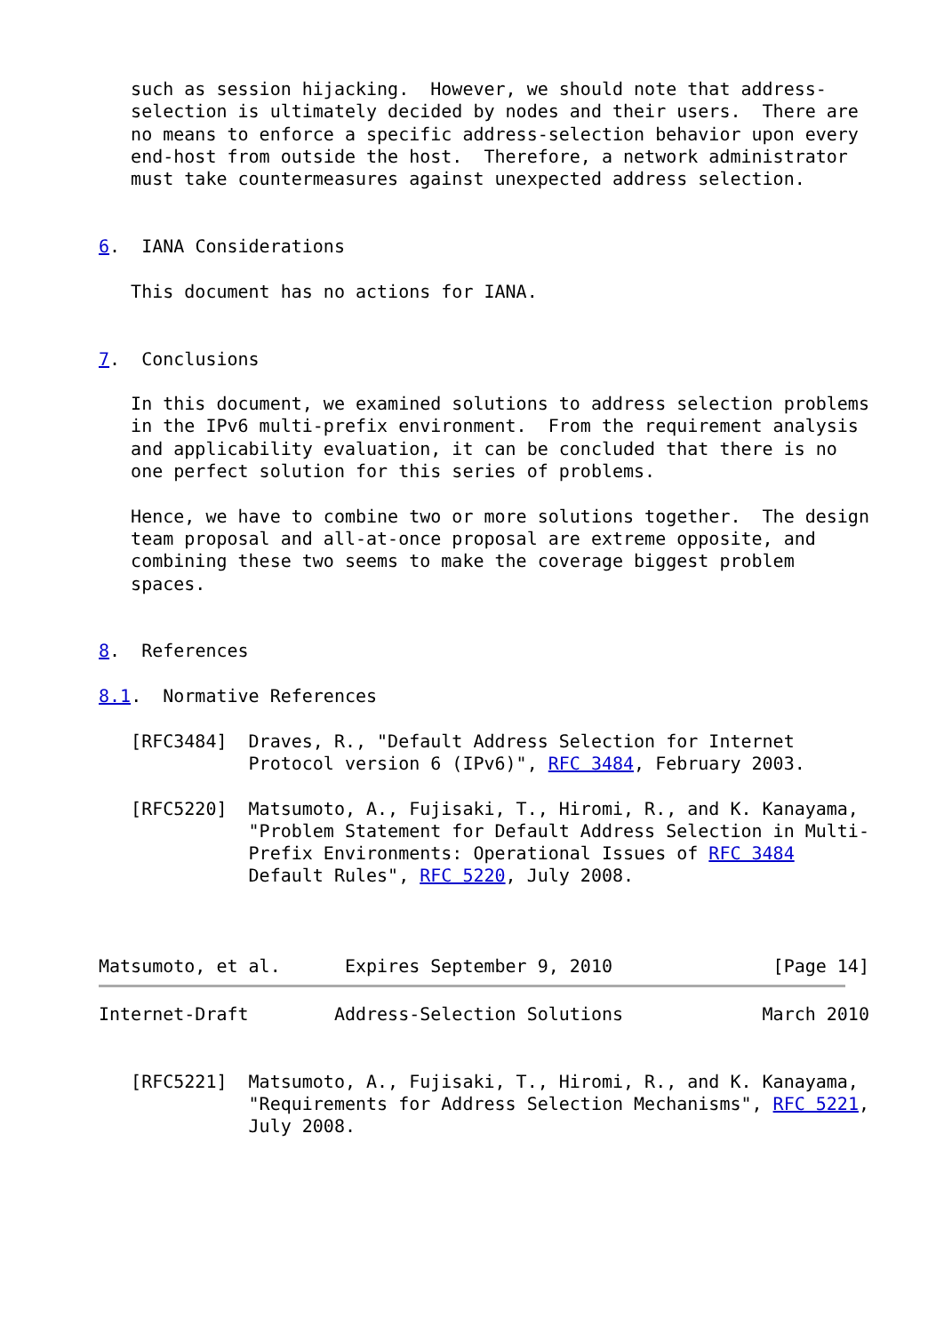such as session hijacking.  However, we should note that address-
   selection is ultimately decided by nodes and their users.  There are
   no means to enforce a specific address-selection behavior upon every
   end-host from outside the host.  Therefore, a network administrator
   must take countermeasures against unexpected address selection.


6.  IANA Considerations

   This document has no actions for IANA.


7.  Conclusions

   In this document, we examined solutions to address selection problems
   in the IPv6 multi-prefix environment.  From the requirement analysis
   and applicability evaluation, it can be concluded that there is no
   one perfect solution for this series of problems.

   Hence, we have to combine two or more solutions together.  The design
   team proposal and all-at-once proposal are extreme opposite, and
   combining these two seems to make the coverage biggest problem
   spaces.


8.  References

8.1.  Normative References

   [RFC3484]  Draves, R., "Default Address Selection for Internet
              Protocol version 6 (IPv6)", RFC 3484, February 2003.

   [RFC5220]  Matsumoto, A., Fujisaki, T., Hiromi, R., and K. Kanayama,
              "Problem Statement for Default Address Selection in Multi-
              Prefix Environments: Operational Issues of RFC 3484
              Default Rules", RFC 5220, July 2008.



Matsumoto, et al.      Expires September 9, 2010               [Page 14]
Internet-Draft        Address-Selection Solutions             March 2010


   [RFC5221]  Matsumoto, A., Fujisaki, T., Hiromi, R., and K. Kanayama,
              "Requirements for Address Selection Mechanisms", RFC 5221,
              July 2008.